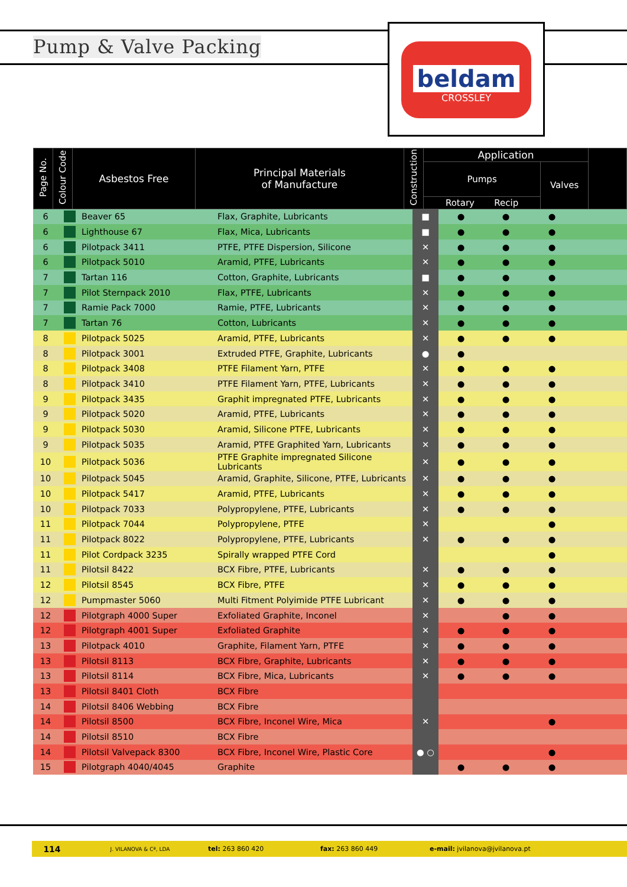Pump & Valve Packing
beldam
CROSSLEY
| Page No. | Colour Code | Asbestos Free | Principal Materials of Manufacture | Construction | Application | | |
| --- | --- | --- | --- | --- | --- | --- | --- |
| | | | | | Pumps | Valves | |
| | | | | | Rotary Recip | | |
| 6 | | Beaver 65 | Flax, Graphite, Lubricants | ■ | ● | ● | ● | |
| 6 | | Lighthouse 67 | Flax, Mica, Lubricants | ■ | ● | ● | ● | |
| 6 | | Pilotpack 3411 | PTFE, PTFE Dispersion, Silicone | ✕ | ● | ● | ● | |
| 6 | | Pilotpack 5010 | Aramid, PTFE, Lubricants | ✕ | ● | ● | ● | |
| 7 | | Tartan 116 | Cotton, Graphite, Lubricants | ■ | ● | ● | ● | |
| 7 | | Pilot Sternpack 2010 | Flax, PTFE, Lubricants | ✕ | ● | ● | ● | |
| 7 | | Ramie Pack 7000 | Ramie, PTFE, Lubricants | ✕ | ● | ● | ● | |
| 7 | | Tartan 76 | Cotton, Lubricants | ✕ | ● | ● | ● | |
| 8 | | Pilotpack 5025 | Aramid, PTFE, Lubricants | ✕ | ● | ● | ● | |
| 8 | | Pilotpack 3001 | Extruded PTFE, Graphite, Lubricants | ● | ● | | | |
| 8 | | Pilotpack 3408 | PTFE Filament Yarn, PTFE | ✕ | ● | ● | ● | |
| 8 | | Pilotpack 3410 | PTFE Filament Yarn, PTFE, Lubricants | ✕ | ● | ● | ● | |
| 9 | | Pilotpack 3435 | Graphit impregnated PTFE, Lubricants | ✕ | ● | ● | ● | |
| 9 | | Pilotpack 5020 | Aramid, PTFE, Lubricants | ✕ | ● | ● | ● | |
| 9 | | Pilotpack 5030 | Aramid, Silicone PTFE, Lubricants | ✕ | ● | ● | ● | |
| 9 | | Pilotpack 5035 | Aramid, PTFE Graphited Yarn, Lubricants | ✕ | ● | ● | ● | |
| 10 | | Pilotpack 5036 | PTFE Graphite impregnated Silicone Lubricants | ✕ | ● | ● | ● | |
| 10 | | Pilotpack 5045 | Aramid, Graphite, Silicone, PTFE, Lubricants | ✕ | ● | ● | ● | |
| 10 | | Pilotpack 5417 | Aramid, PTFE, Lubricants | ✕ | ● | ● | ● | |
| 10 | | Pilotpack 7033 | Polypropylene, PTFE, Lubricants | ✕ | ● | ● | ● | |
| 11 | | Pilotpack 7044 | Polypropylene, PTFE | ✕ | | | ● | |
| 11 | | Pilotpack 8022 | Polypropylene, PTFE, Lubricants | ✕ | ● | ● | ● | |
| 11 | | Pilot Cordpack 3235 | Spirally wrapped PTFE Cord | | | | ● | |
| 11 | | Pilotsil 8422 | BCX Fibre, PTFE, Lubricants | ✕ | ● | ● | ● | |
| 12 | | Pilotsil 8545 | BCX Fibre, PTFE | ✕ | ● | ● | ● | |
| 12 | | Pumpmaster 5060 | Multi Fitment Polyimide PTFE Lubricant | ✕ | ● | ● | ● | |
| 12 | | Pilotgraph 4000 Super | Exfoliated Graphite, Inconel | ✕ | | ● | ● | |
| 12 | | Pilotgraph 4001 Super | Exfoliated Graphite | ✕ | ● | ● | ● | |
| 13 | | Pilotpack 4010 | Graphite, Filament Yarn, PTFE | ✕ | ● | ● | ● | |
| 13 | | Pilotsil 8113 | BCX Fibre, Graphite, Lubricants | ✕ | ● | ● | ● | |
| 13 | | Pilotsil 8114 | BCX Fibre, Mica, Lubricants | ✕ | ● | ● | ● | |
| 13 | | Pilotsil 8401 Cloth | BCX Fibre | | | | | |
| 14 | | Pilotsil 8406 Webbing | BCX Fibre | | | | | |
| 14 | | Pilotsil 8500 | BCX Fibre, Inconel Wire, Mica | ✕ | | | ● | |
| 14 | | Pilotsil 8510 | BCX Fibre | | | | | |
| 14 | | Pilotsil Valvepack 8300 | BCX Fibre, Inconel Wire, Plastic Core | ● ○ | | | ● | |
| 15 | | Pilotgraph 4040/4045 | Graphite | | ● | ● | ● | |
114 J. VILANOVA & Cª, LDA tel: 263 860 420 fax: 263 860 449 e-mail: jvilanova@jvilanova.pt